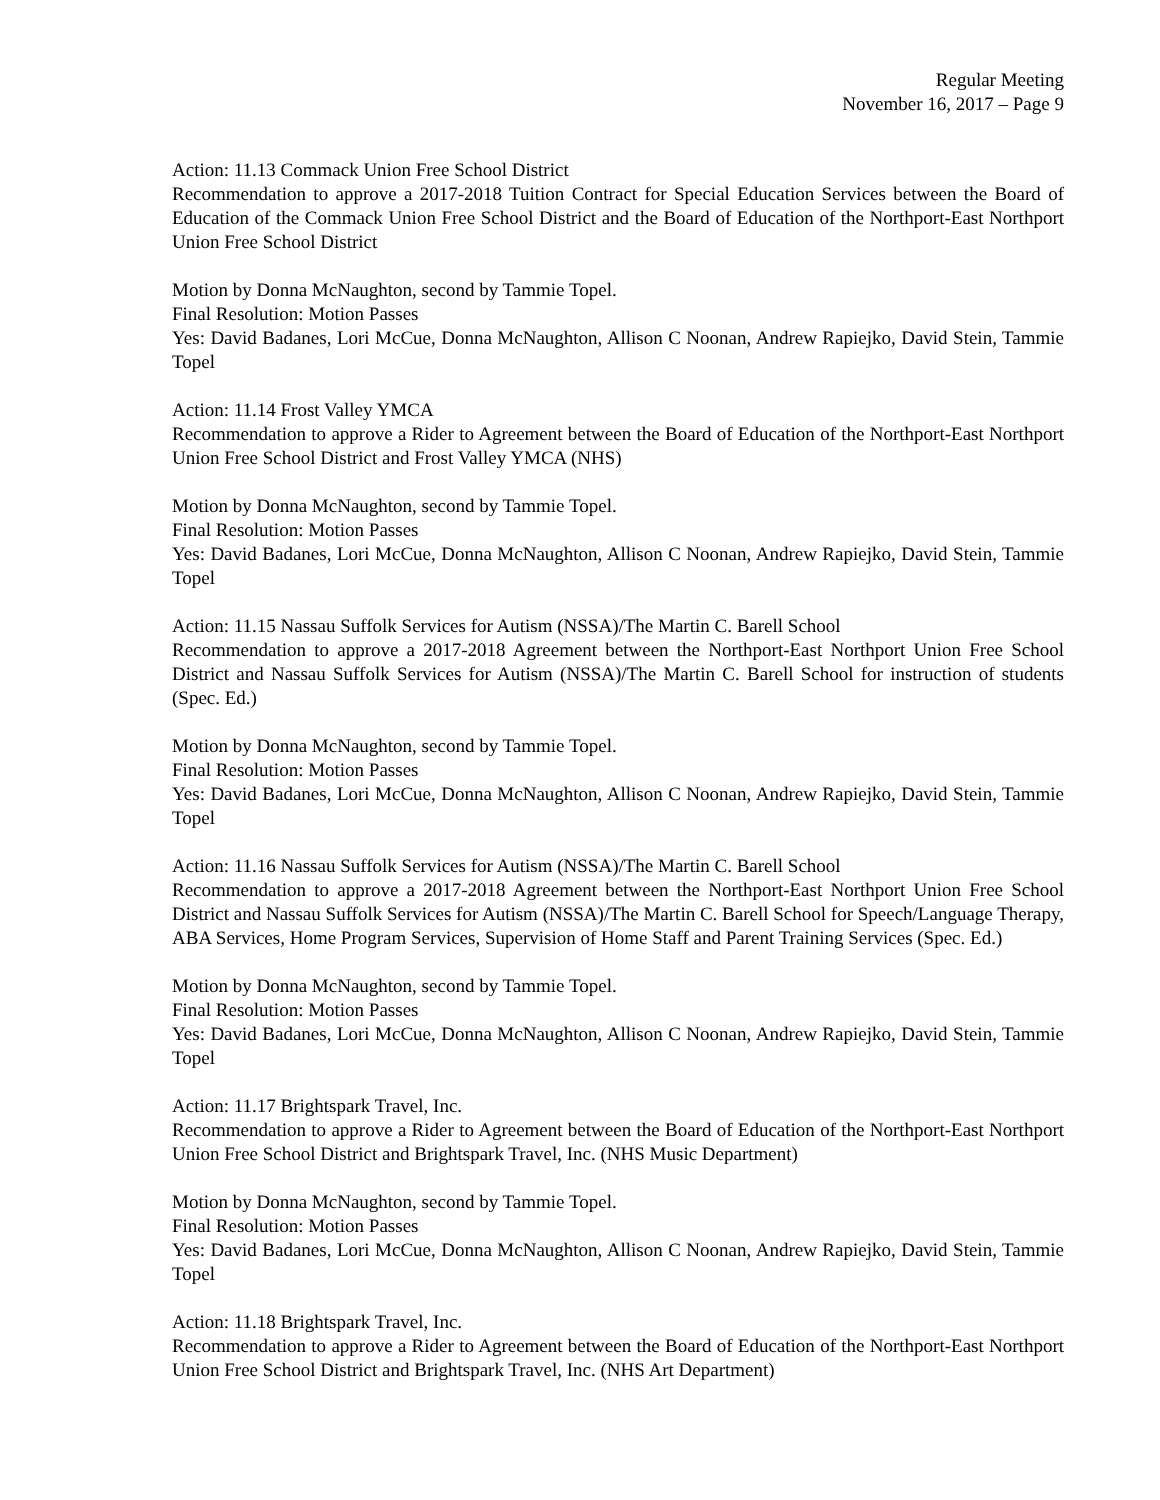Regular Meeting
November 16, 2017 – Page 9
Action: 11.13 Commack Union Free School District
Recommendation to approve a 2017-2018 Tuition Contract for Special Education Services between the Board of Education of the Commack Union Free School District and the Board of Education of the Northport-East Northport Union Free School District
Motion by Donna McNaughton, second by Tammie Topel.
Final Resolution: Motion Passes
Yes: David Badanes, Lori McCue, Donna McNaughton, Allison C Noonan, Andrew Rapiejko, David Stein, Tammie Topel
Action: 11.14 Frost Valley YMCA
Recommendation to approve a Rider to Agreement between the Board of Education of the Northport-East Northport Union Free School District and Frost Valley YMCA (NHS)
Motion by Donna McNaughton, second by Tammie Topel.
Final Resolution: Motion Passes
Yes: David Badanes, Lori McCue, Donna McNaughton, Allison C Noonan, Andrew Rapiejko, David Stein, Tammie Topel
Action: 11.15 Nassau Suffolk Services for Autism (NSSA)/The Martin C. Barell School
Recommendation to approve a 2017-2018 Agreement between the Northport-East Northport Union Free School District and Nassau Suffolk Services for Autism (NSSA)/The Martin C. Barell School for instruction of students (Spec. Ed.)
Motion by Donna McNaughton, second by Tammie Topel.
Final Resolution: Motion Passes
Yes: David Badanes, Lori McCue, Donna McNaughton, Allison C Noonan, Andrew Rapiejko, David Stein, Tammie Topel
Action: 11.16 Nassau Suffolk Services for Autism (NSSA)/The Martin C. Barell School
Recommendation to approve a 2017-2018 Agreement between the Northport-East Northport Union Free School District and Nassau Suffolk Services for Autism (NSSA)/The Martin C. Barell School for Speech/Language Therapy, ABA Services, Home Program Services, Supervision of Home Staff and Parent Training Services (Spec. Ed.)
Motion by Donna McNaughton, second by Tammie Topel.
Final Resolution: Motion Passes
Yes: David Badanes, Lori McCue, Donna McNaughton, Allison C Noonan, Andrew Rapiejko, David Stein, Tammie Topel
Action: 11.17 Brightspark Travel, Inc.
Recommendation to approve a Rider to Agreement between the Board of Education of the Northport-East Northport Union Free School District and Brightspark Travel, Inc. (NHS Music Department)
Motion by Donna McNaughton, second by Tammie Topel.
Final Resolution: Motion Passes
Yes: David Badanes, Lori McCue, Donna McNaughton, Allison C Noonan, Andrew Rapiejko, David Stein, Tammie Topel
Action: 11.18 Brightspark Travel, Inc.
Recommendation to approve a Rider to Agreement between the Board of Education of the Northport-East Northport Union Free School District and Brightspark Travel, Inc. (NHS Art Department)